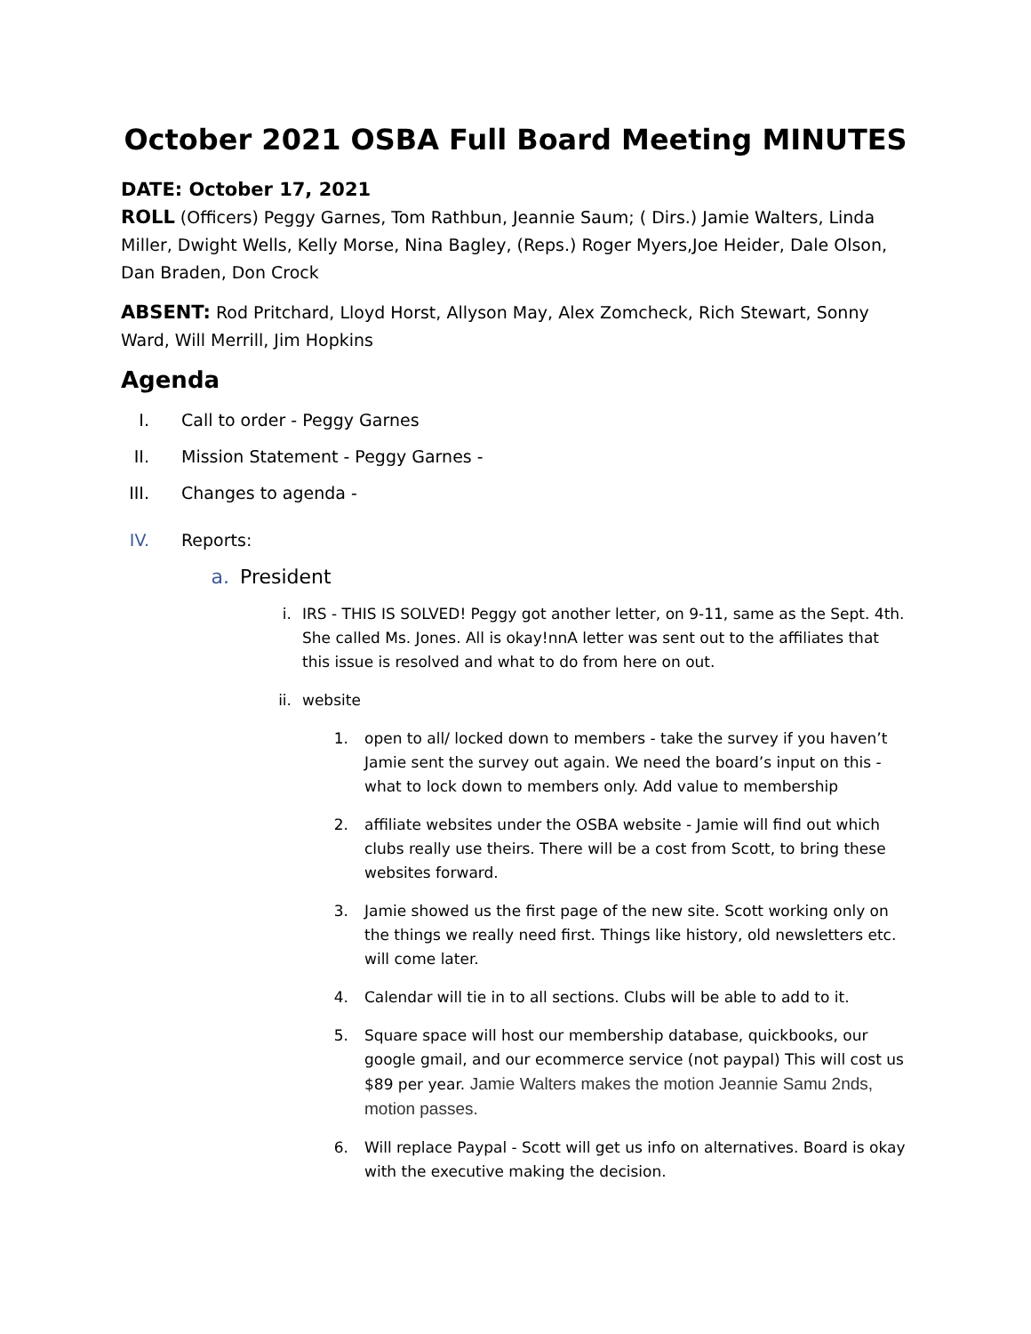October 2021 OSBA Full Board Meeting MINUTES
DATE: October 17, 2021
ROLL (Officers) Peggy Garnes, Tom Rathbun, Jeannie Saum; ( Dirs.) Jamie Walters, Linda Miller, Dwight Wells, Kelly Morse, Nina Bagley, (Reps.) Roger Myers,Joe Heider, Dale Olson, Dan Braden, Don Crock
ABSENT: Rod Pritchard, Lloyd Horst, Allyson May, Alex Zomcheck, Rich Stewart, Sonny Ward, Will Merrill, Jim Hopkins
Agenda
I. Call to order - Peggy Garnes
II. Mission Statement - Peggy Garnes -
III. Changes to agenda -
IV. Reports:
a. President
i. IRS - THIS IS SOLVED! Peggy got another letter, on 9-11, same as the Sept. 4th. She called Ms. Jones. All is okay!nnA letter was sent out to the affiliates that this issue is resolved and what to do from here on out.
ii. website
1. open to all/ locked down to members - take the survey if you haven’t Jamie sent the survey out again. We need the board’s input on this - what to lock down to members only. Add value to membership
2. affiliate websites under the OSBA website - Jamie will find out which clubs really use theirs. There will be a cost from Scott, to bring these websites forward.
3. Jamie showed us the first page of the new site. Scott working only on the things we really need first. Things like history, old newsletters etc. will come later.
4. Calendar will tie in to all sections. Clubs will be able to add to it.
5. Square space will host our membership database, quickbooks, our google gmail, and our ecommerce service (not paypal) This will cost us $89 per year. Jamie Walters makes the motion Jeannie Samu 2nds, motion passes.
6. Will replace Paypal - Scott will get us info on alternatives. Board is okay with the executive making the decision.